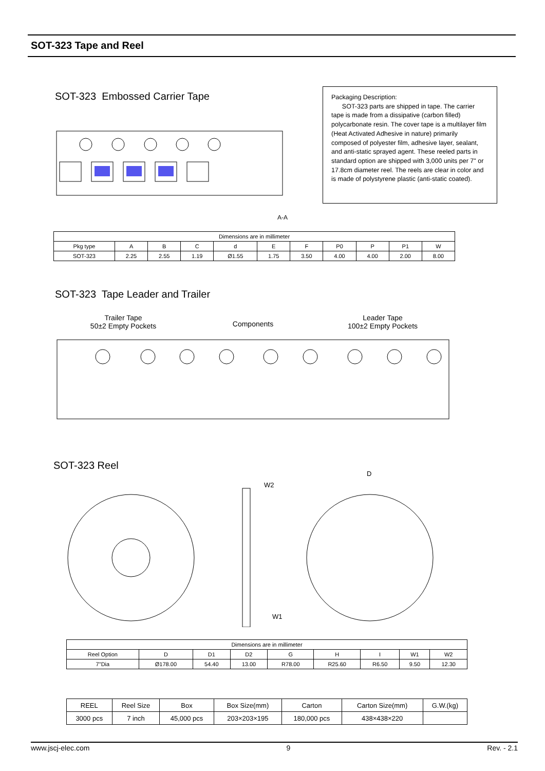SOT-323 Tape and Reel
SOT-323 Embossed Carrier Tape
Packaging Description:
SOT-323 parts are shipped in tape. The carrier tape is made from a dissipative (carbon filled) polycarbonate resin. The cover tape is a multilayer film (Heat Activated Adhesive in nature) primarily composed of polyester film, adhesive layer, sealant, and anti-static sprayed agent. These reeled parts in standard option are shipped with 3,000 units per 7" or 17.8cm diameter reel. The reels are clear in color and is made of polystyrene plastic (anti-static coated).
A-A
| Dimensions are in millimeter | | | | | | | | | | |
| Pkg type | A | B | C | d | E | F | P0 | P | P1 | W |
| SOT-323 | 2.25 | 2.55 | 1.19 | Ø1.55 | 1.75 | 3.50 | 4.00 | 4.00 | 2.00 | 8.00 |
SOT-323 Tape Leader and Trailer
Trailer Tape
50±2 Empty Pockets
Components
Leader Tape
100±2 Empty Pockets
SOT-323 Reel
W2
D
W1
| Dimensions are in millimeter | | | | | | | | |
| Reel Option | D | D1 | D2 | G | H | I | W1 | W2 |
| 7"Dia | Ø178.00 | 54.40 | 13.00 | R78.00 | R25.60 | R6.50 | 9.50 | 12.30 |
| REEL | Reel Size | Box | Box Size(mm) | Carton | Carton Size(mm) | G.W.(kg) |
| 3000 pcs | 7 inch | 45,000 pcs | 203×203×195 | 180,000 pcs | 438×438×220 | |
www.jscj-elec.com 9 Rev. - 2.1